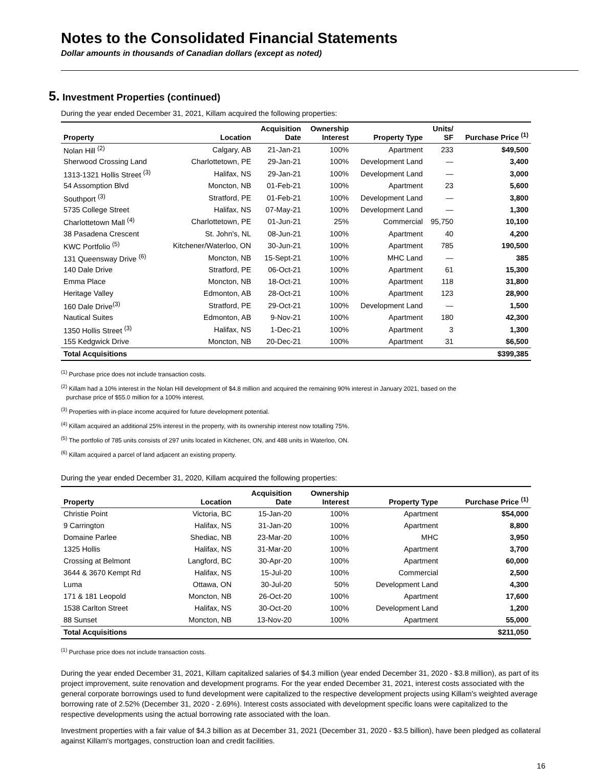Notes to the Consolidated Financial Statements
Dollar amounts in thousands of Canadian dollars (except as noted)
5. Investment Properties (continued)
During the year ended December 31, 2021, Killam acquired the following properties:
| Property | Location | Acquisition Date | Ownership Interest | Property Type | Units/ SF | Purchase Price <sup>(1)</sup> |
| --- | --- | --- | --- | --- | --- | --- |
| Nolan Hill <sup>(2)</sup> | Calgary, AB | 21-Jan-21 | 100% | Apartment | 233 | $49,500 |
| Sherwood Crossing Land | Charlottetown, PE | 29-Jan-21 | 100% | Development Land | — | 3,400 |
| 1313-1321 Hollis Street <sup>(3)</sup> | Halifax, NS | 29-Jan-21 | 100% | Development Land | — | 3,000 |
| 54 Assomption Blvd | Moncton, NB | 01-Feb-21 | 100% | Apartment | 23 | 5,600 |
| Southport <sup>(3)</sup> | Stratford, PE | 01-Feb-21 | 100% | Development Land | — | 3,800 |
| 5735 College Street | Halifax, NS | 07-May-21 | 100% | Development Land | — | 1,300 |
| Charlottetown Mall <sup>(4)</sup> | Charlottetown, PE | 01-Jun-21 | 25% | Commercial | 95,750 | 10,100 |
| 38 Pasadena Crescent | St. John's, NL | 08-Jun-21 | 100% | Apartment | 40 | 4,200 |
| KWC Portfolio <sup>(5)</sup> | Kitchener/Waterloo, ON | 30-Jun-21 | 100% | Apartment | 785 | 190,500 |
| 131 Queensway Drive <sup>(6)</sup> | Moncton, NB | 15-Sept-21 | 100% | MHC Land | — | 385 |
| 140 Dale Drive | Stratford, PE | 06-Oct-21 | 100% | Apartment | 61 | 15,300 |
| Emma Place | Moncton, NB | 18-Oct-21 | 100% | Apartment | 118 | 31,800 |
| Heritage Valley | Edmonton, AB | 28-Oct-21 | 100% | Apartment | 123 | 28,900 |
| 160 Dale Drive<sup>(3)</sup> | Stratford, PE | 29-Oct-21 | 100% | Development Land | — | 1,500 |
| Nautical Suites | Edmonton, AB | 9-Nov-21 | 100% | Apartment | 180 | 42,300 |
| 1350 Hollis Street <sup>(3)</sup> | Halifax, NS | 1-Dec-21 | 100% | Apartment | 3 | 1,300 |
| 155 Kedgwick Drive | Moncton, NB | 20-Dec-21 | 100% | Apartment | 31 | $6,500 |
| Total Acquisitions | | | | | | $399,385 |
<sup>(1)</sup> Purchase price does not include transaction costs.
<sup>(2)</sup> Killam had a 10% interest in the Nolan Hill development of $4.8 million and acquired the remaining 90% interest in January 2021, based on the
purchase price of $55.0 million for a 100% interest.
<sup>(3)</sup> Properties with in-place income acquired for future development potential.
<sup>(4)</sup> Killam acquired an additional 25% interest in the property, with its ownership interest now totalling 75%.
<sup>(5)</sup> The portfolio of 785 units consists of 297 units located in Kitchener, ON, and 488 units in Waterloo, ON.
<sup>(6)</sup> Killam acquired a parcel of land adjacent an existing property.
During the year ended December 31, 2020, Killam acquired the following properties:
| Property | Location | Acquisition Date | Ownership Interest | Property Type | Purchase Price <sup>(1)</sup> |
| --- | --- | --- | --- | --- | --- |
| Christie Point | Victoria, BC | 15-Jan-20 | 100% | Apartment | $54,000 |
| 9 Carrington | Halifax, NS | 31-Jan-20 | 100% | Apartment | 8,800 |
| Domaine Parlee | Shediac, NB | 23-Mar-20 | 100% | MHC | 3,950 |
| 1325 Hollis | Halifax, NS | 31-Mar-20 | 100% | Apartment | 3,700 |
| Crossing at Belmont | Langford, BC | 30-Apr-20 | 100% | Apartment | 60,000 |
| 3644 & 3670 Kempt Rd | Halifax, NS | 15-Jul-20 | 100% | Commercial | 2,500 |
| Luma | Ottawa, ON | 30-Jul-20 | 50% | Development Land | 4,300 |
| 171 & 181 Leopold | Moncton, NB | 26-Oct-20 | 100% | Apartment | 17,600 |
| 1538 Carlton Street | Halifax, NS | 30-Oct-20 | 100% | Development Land | 1,200 |
| 88 Sunset | Moncton, NB | 13-Nov-20 | 100% | Apartment | 55,000 |
| Total Acquisitions | | | | | $211,050 |
<sup>(1)</sup> Purchase price does not include transaction costs.
During the year ended December 31, 2021, Killam capitalized salaries of $4.3 million (year ended December 31, 2020 - $3.8 million), as part of its project improvement, suite renovation and development programs. For the year ended December 31, 2021, interest costs associated with the general corporate borrowings used to fund development were capitalized to the respective development projects using Killam's weighted average borrowing rate of 2.52% (December 31, 2020 - 2.69%). Interest costs associated with development specific loans were capitalized to the respective developments using the actual borrowing rate associated with the loan.
Investment properties with a fair value of $4.3 billion as at December 31, 2021 (December 31, 2020 - $3.5 billion), have been pledged as collateral against Killam's mortgages, construction loan and credit facilities.
16